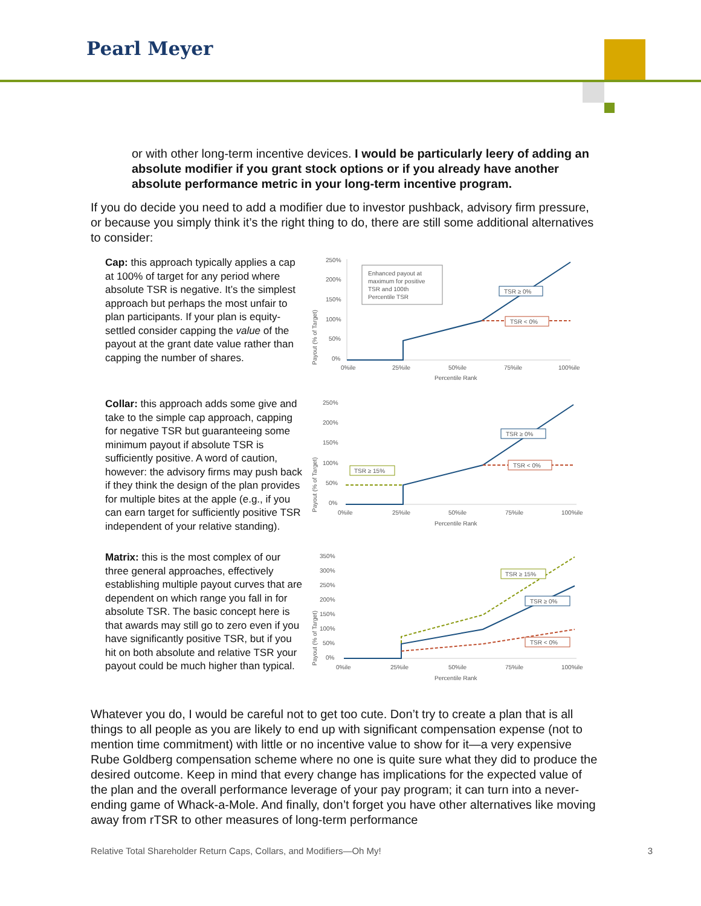Pearl Meyer
or with other long-term incentive devices. I would be particularly leery of adding an absolute modifier if you grant stock options or if you already have another absolute performance metric in your long-term incentive program.
If you do decide you need to add a modifier due to investor pushback, advisory firm pressure, or because you simply think it’s the right thing to do, there are still some additional alternatives to consider:
Cap: this approach typically applies a cap at 100% of target for any period where absolute TSR is negative. It’s the simplest approach but perhaps the most unfair to plan participants. If your plan is equity-settled consider capping the value of the payout at the grant date value rather than capping the number of shares.
Payout (% of Target)
250%
200%
150%
100%
50%
0%
Enhanced payout at
maximum for positive
TSR and 100th
Percentile TSR
TSR ≥ 0%
TSR < 0%
0%ile
25%ile
50%ile
75%ile
100%ile
Percentile Rank
Collar: this approach adds some give and take to the simple cap approach, capping for negative TSR but guaranteeing some minimum payout if absolute TSR is sufficiently positive. A word of caution, however: the advisory firms may push back if they think the design of the plan provides for multiple bites at the apple (e.g., if you can earn target for sufficiently positive TSR independent of your relative standing).
Payout (% of Target)
250%
200%
150%
100%
50%
0%
TSR ≥ 15%
TSR ≥ 0%
TSR < 0%
0%ile
25%ile
50%ile
75%ile
100%ile
Percentile Rank
Matrix: this is the most complex of our three general approaches, effectively establishing multiple payout curves that are dependent on which range you fall in for absolute TSR. The basic concept here is that awards may still go to zero even if you have significantly positive TSR, but if you hit on both absolute and relative TSR your payout could be much higher than typical.
Payout (% of Target)
350%
300%
250%
200%
150%
100%
50%
0%
TSR ≥ 15%
TSR ≥ 0%
TSR < 0%
0%ile
25%ile
50%ile
75%ile
100%ile
Percentile Rank
Whatever you do, I would be careful not to get too cute. Don’t try to create a plan that is all things to all people as you are likely to end up with significant compensation expense (not to mention time commitment) with little or no incentive value to show for it—a very expensive Rube Goldberg compensation scheme where no one is quite sure what they did to produce the desired outcome. Keep in mind that every change has implications for the expected value of the plan and the overall performance leverage of your pay program; it can turn into a never-ending game of Whack-a-Mole. And finally, don’t forget you have other alternatives like moving away from rTSR to other measures of long-term performance
Relative Total Shareholder Return Caps, Collars, and Modifiers—Oh My! 3